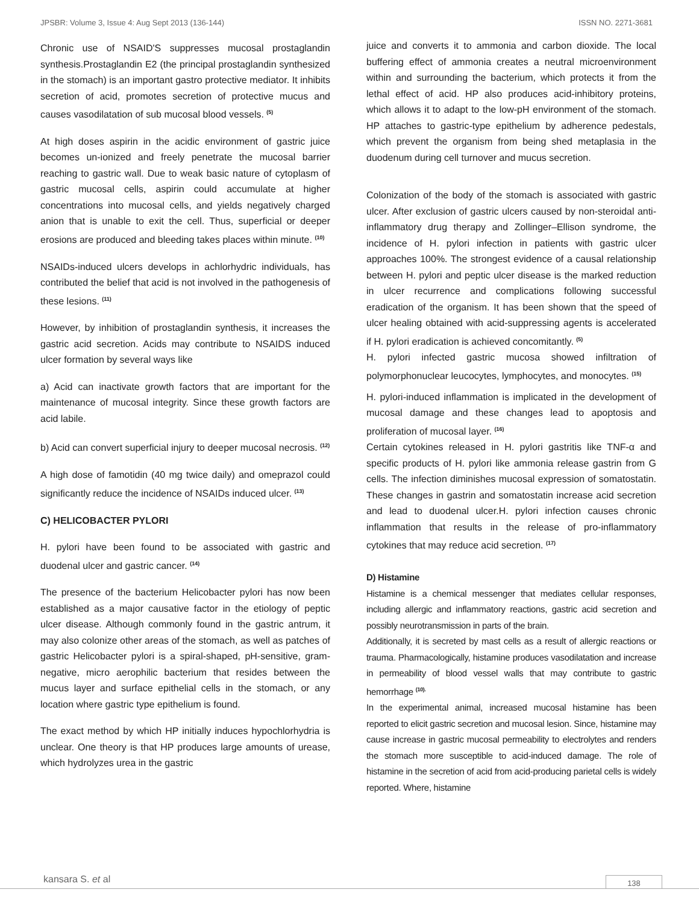JPSBR: Volume 3, Issue 4: Aug Sept 2013 (136-144) ISSN NO. 2271-3681
Chronic use of NSAID'S suppresses mucosal prostaglandin synthesis.Prostaglandin E2 (the principal prostaglandin synthesized in the stomach) is an important gastro protective mediator. It inhibits secretion of acid, promotes secretion of protective mucus and causes vasodilatation of sub mucosal blood vessels. <sup>(5)</sup>
At high doses aspirin in the acidic environment of gastric juice becomes un-ionized and freely penetrate the mucosal barrier reaching to gastric wall. Due to weak basic nature of cytoplasm of gastric mucosal cells, aspirin could accumulate at higher concentrations into mucosal cells, and yields negatively charged anion that is unable to exit the cell. Thus, superficial or deeper erosions are produced and bleeding takes places within minute. <sup>(10)</sup>
NSAIDs-induced ulcers develops in achlorhydric individuals, has contributed the belief that acid is not involved in the pathogenesis of these lesions. <sup>(11)</sup>
However, by inhibition of prostaglandin synthesis, it increases the gastric acid secretion. Acids may contribute to NSAIDS induced ulcer formation by several ways like
a) Acid can inactivate growth factors that are important for the maintenance of mucosal integrity. Since these growth factors are acid labile.
b) Acid can convert superficial injury to deeper mucosal necrosis. <sup>(12)</sup>
A high dose of famotidin (40 mg twice daily) and omeprazol could significantly reduce the incidence of NSAIDs induced ulcer. <sup>(13)</sup>
C) HELICOBACTER PYLORI
H. pylori have been found to be associated with gastric and duodenal ulcer and gastric cancer. <sup>(14)</sup>
The presence of the bacterium Helicobacter pylori has now been established as a major causative factor in the etiology of peptic ulcer disease. Although commonly found in the gastric antrum, it may also colonize other areas of the stomach, as well as patches of gastric Helicobacter pylori is a spiral-shaped, pH-sensitive, gram-negative, micro aerophilic bacterium that resides between the mucus layer and surface epithelial cells in the stomach, or any location where gastric type epithelium is found.
The exact method by which HP initially induces hypochlorhydria is unclear. One theory is that HP produces large amounts of urease, which hydrolyzes urea in the gastric
juice and converts it to ammonia and carbon dioxide. The local buffering effect of ammonia creates a neutral microenvironment within and surrounding the bacterium, which protects it from the lethal effect of acid. HP also produces acid-inhibitory proteins, which allows it to adapt to the low-pH environment of the stomach. HP attaches to gastric-type epithelium by adherence pedestals, which prevent the organism from being shed metaplasia in the duodenum during cell turnover and mucus secretion.
Colonization of the body of the stomach is associated with gastric ulcer. After exclusion of gastric ulcers caused by non-steroidal anti-inflammatory drug therapy and Zollinger–Ellison syndrome, the incidence of H. pylori infection in patients with gastric ulcer approaches 100%. The strongest evidence of a causal relationship between H. pylori and peptic ulcer disease is the marked reduction in ulcer recurrence and complications following successful eradication of the organism. It has been shown that the speed of ulcer healing obtained with acid-suppressing agents is accelerated if H. pylori eradication is achieved concomitantly. <sup>(5)</sup>
H. pylori infected gastric mucosa showed infiltration of polymorphonuclear leucocytes, lymphocytes, and monocytes. <sup>(15)</sup>
H. pylori-induced inflammation is implicated in the development of mucosal damage and these changes lead to apoptosis and proliferation of mucosal layer. <sup>(16)</sup>
Certain cytokines released in H. pylori gastritis like TNF-α and specific products of H. pylori like ammonia release gastrin from G cells. The infection diminishes mucosal expression of somatostatin. These changes in gastrin and somatostatin increase acid secretion and lead to duodenal ulcer.H. pylori infection causes chronic inflammation that results in the release of pro-inflammatory cytokines that may reduce acid secretion. <sup>(17)</sup>
D) Histamine
Histamine is a chemical messenger that mediates cellular responses, including allergic and inflammatory reactions, gastric acid secretion and possibly neurotransmission in parts of the brain.
Additionally, it is secreted by mast cells as a result of allergic reactions or trauma. Pharmacologically, histamine produces vasodilatation and increase in permeability of blood vessel walls that may contribute to gastric hemorrhage <sup>(10).</sup>
In the experimental animal, increased mucosal histamine has been reported to elicit gastric secretion and mucosal lesion. Since, histamine may cause increase in gastric mucosal permeability to electrolytes and renders the stomach more susceptible to acid-induced damage. The role of histamine in the secretion of acid from acid-producing parietal cells is widely reported. Where, histamine
kansara S. et al 138